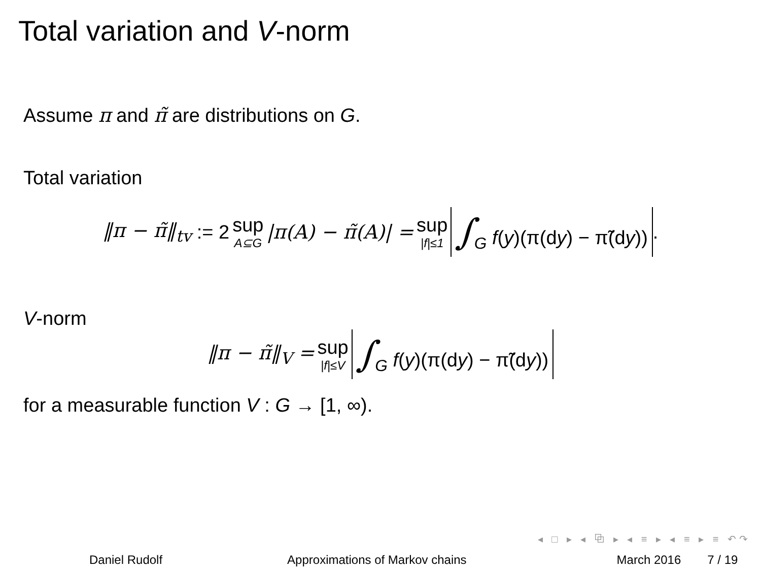Total variation and V-norm
Assume π and π̃ are distributions on G.
Total variation
‖π − π̃‖<sub>tv</sub> := 2 sup A⊆G |π(A) − π̃(A)| = sup |f|≤1 ∫<sub>G</sub> f(y)(π(dy) − π̃(dy)).
V-norm
‖π − π̃‖<sub>V</sub> = sup |f|≤V ∫<sub>G</sub> f(y)(π(dy) − π̃(dy))
for a measurable function V : G → [1, ∞).
◂ □ ▸ ◂ ⧉ ▸ ◂ ≡ ▸ ◂ ≡ ▸ ≡ ↶↷
Daniel Rudolf Approximations of Markov chains March 2016 7 / 19